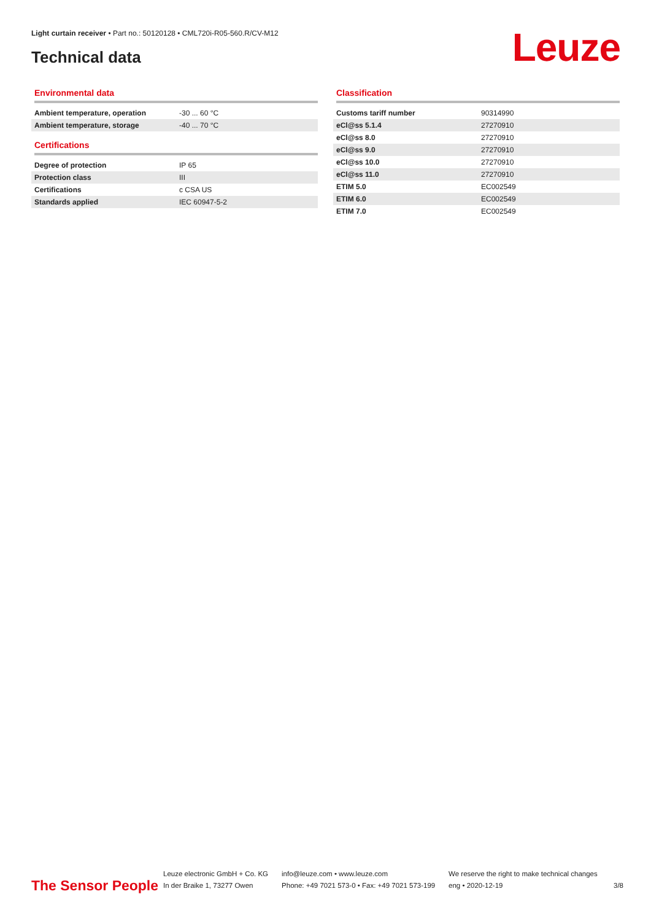Light curtain receiver • Part no.: 50120128 • CML720i-R05-560.R/CV-M12
Technical data Leuze
Environmental data
| Ambient temperature, operation | -30 ... 60 °C |
| Ambient temperature, storage | -40 ... 70 °C |
Certifications
| Degree of protection | IP 65 |
| Protection class | III |
| Certifications | c CSA US |
| Standards applied | IEC 60947-5-2 |
Classification
| Customs tariff number | 90314990 |
| eCl@ss 5.1.4 | 27270910 |
| eCl@ss 8.0 | 27270910 |
| eCl@ss 9.0 | 27270910 |
| eCl@ss 10.0 | 27270910 |
| eCl@ss 11.0 | 27270910 |
| ETIM 5.0 | EC002549 |
| ETIM 6.0 | EC002549 |
| ETIM 7.0 | EC002549 |
The Sensor People
Leuze electronic GmbH + Co. KG
In der Braike 1, 73277 Owen
info@leuze.com • www.leuze.com
Phone: +49 7021 573-0 • Fax: +49 7021 573-199
We reserve the right to make technical changes
eng • 2020-12-19
3/8